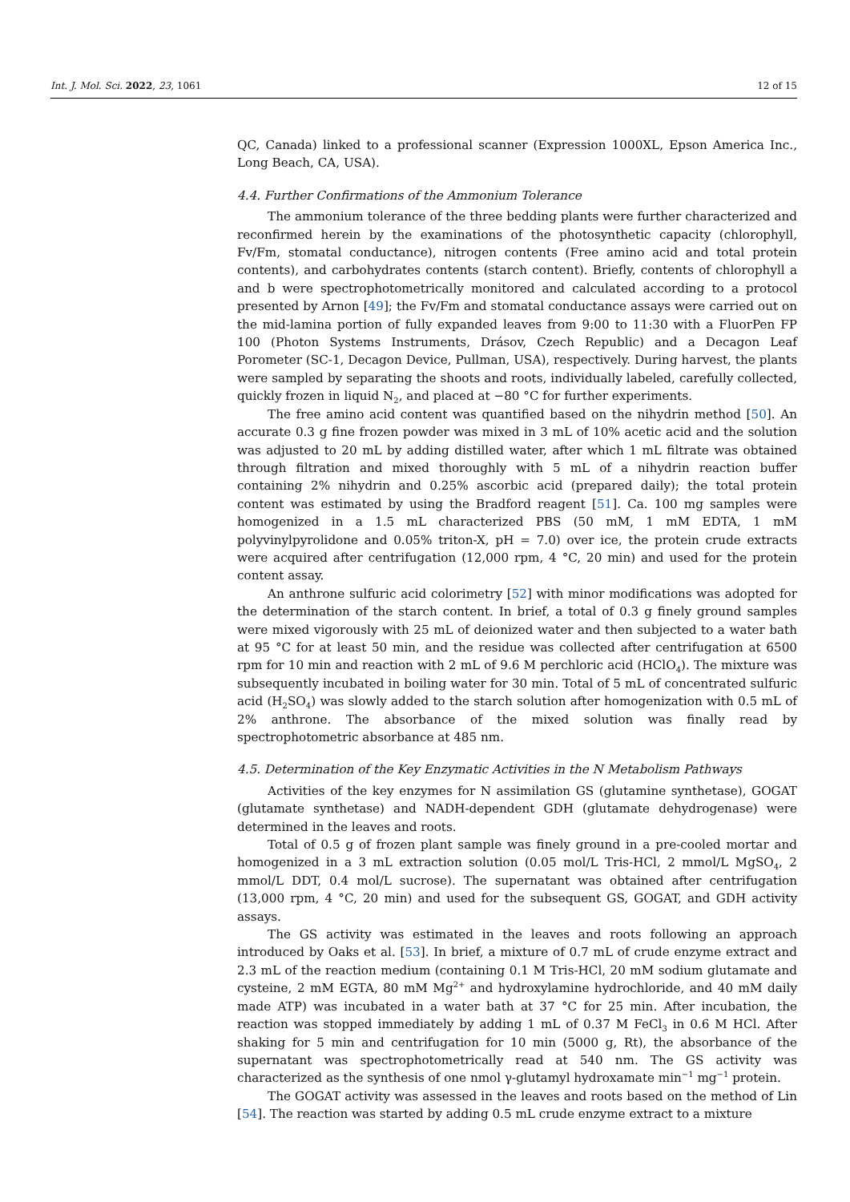Int. J. Mol. Sci. 2022, 23, 1061 12 of 15
QC, Canada) linked to a professional scanner (Expression 1000XL, Epson America Inc., Long Beach, CA, USA).
4.4. Further Confirmations of the Ammonium Tolerance
The ammonium tolerance of the three bedding plants were further characterized and reconfirmed herein by the examinations of the photosynthetic capacity (chlorophyll, Fv/Fm, stomatal conductance), nitrogen contents (Free amino acid and total protein contents), and carbohydrates contents (starch content). Briefly, contents of chlorophyll a and b were spectrophotometrically monitored and calculated according to a protocol presented by Arnon [49]; the Fv/Fm and stomatal conductance assays were carried out on the mid-lamina portion of fully expanded leaves from 9:00 to 11:30 with a FluorPen FP 100 (Photon Systems Instruments, Drásov, Czech Republic) and a Decagon Leaf Porometer (SC-1, Decagon Device, Pullman, USA), respectively. During harvest, the plants were sampled by separating the shoots and roots, individually labeled, carefully collected, quickly frozen in liquid N<sub>2</sub>, and placed at −80 °C for further experiments.
The free amino acid content was quantified based on the nihydrin method [50]. An accurate 0.3 g fine frozen powder was mixed in 3 mL of 10% acetic acid and the solution was adjusted to 20 mL by adding distilled water, after which 1 mL filtrate was obtained through filtration and mixed thoroughly with 5 mL of a nihydrin reaction buffer containing 2% nihydrin and 0.25% ascorbic acid (prepared daily); the total protein content was estimated by using the Bradford reagent [51]. Ca. 100 mg samples were homogenized in a 1.5 mL characterized PBS (50 mM, 1 mM EDTA, 1 mM polyvinylpyrolidone and 0.05% triton-X, pH = 7.0) over ice, the protein crude extracts were acquired after centrifugation (12,000 rpm, 4 °C, 20 min) and used for the protein content assay.
An anthrone sulfuric acid colorimetry [52] with minor modifications was adopted for the determination of the starch content. In brief, a total of 0.3 g finely ground samples were mixed vigorously with 25 mL of deionized water and then subjected to a water bath at 95 °C for at least 50 min, and the residue was collected after centrifugation at 6500 rpm for 10 min and reaction with 2 mL of 9.6 M perchloric acid (HClO<sub>4</sub>). The mixture was subsequently incubated in boiling water for 30 min. Total of 5 mL of concentrated sulfuric acid (H<sub>2</sub>SO<sub>4</sub>) was slowly added to the starch solution after homogenization with 0.5 mL of 2% anthrone. The absorbance of the mixed solution was finally read by spectrophotometric absorbance at 485 nm.
4.5. Determination of the Key Enzymatic Activities in the N Metabolism Pathways
Activities of the key enzymes for N assimilation GS (glutamine synthetase), GOGAT (glutamate synthetase) and NADH-dependent GDH (glutamate dehydrogenase) were determined in the leaves and roots.
Total of 0.5 g of frozen plant sample was finely ground in a pre-cooled mortar and homogenized in a 3 mL extraction solution (0.05 mol/L Tris-HCl, 2 mmol/L MgSO<sub>4</sub>, 2 mmol/L DDT, 0.4 mol/L sucrose). The supernatant was obtained after centrifugation (13,000 rpm, 4 °C, 20 min) and used for the subsequent GS, GOGAT, and GDH activity assays.
The GS activity was estimated in the leaves and roots following an approach introduced by Oaks et al. [53]. In brief, a mixture of 0.7 mL of crude enzyme extract and 2.3 mL of the reaction medium (containing 0.1 M Tris-HCl, 20 mM sodium glutamate and cysteine, 2 mM EGTA, 80 mM Mg<sup>2+</sup> and hydroxylamine hydrochloride, and 40 mM daily made ATP) was incubated in a water bath at 37 °C for 25 min. After incubation, the reaction was stopped immediately by adding 1 mL of 0.37 M FeCl<sub>3</sub> in 0.6 M HCl. After shaking for 5 min and centrifugation for 10 min (5000 g, Rt), the absorbance of the supernatant was spectrophotometrically read at 540 nm. The GS activity was characterized as the synthesis of one nmol γ-glutamyl hydroxamate min<sup>−1</sup> mg<sup>−1</sup> protein.
The GOGAT activity was assessed in the leaves and roots based on the method of Lin [54]. The reaction was started by adding 0.5 mL crude enzyme extract to a mixture